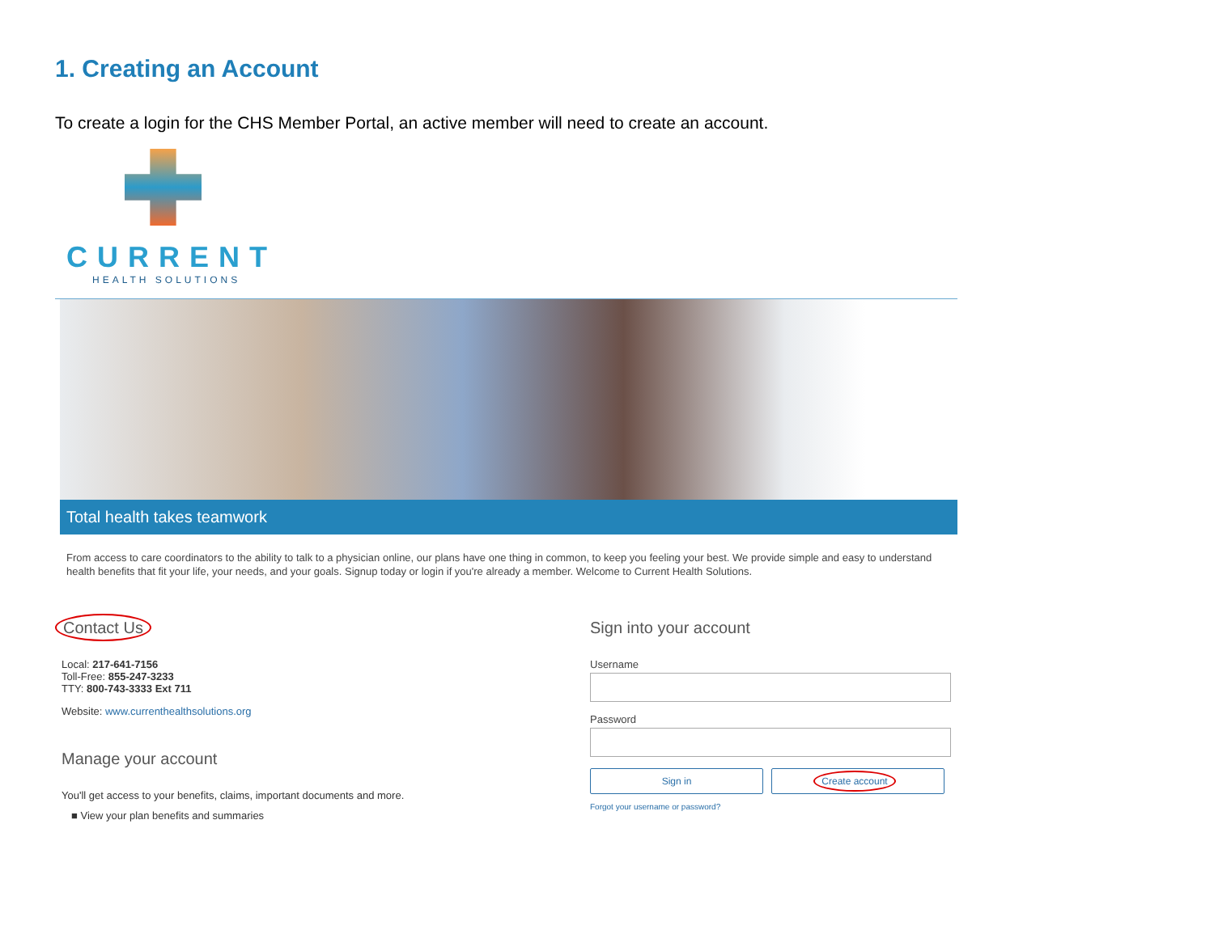1. Creating an Account
To create a login for the CHS Member Portal, an active member will need to create an account.
CURRENT
HEALTH SOLUTIONS
Total health takes teamwork
From access to care coordinators to the ability to talk to a physician online, our plans have one thing in common, to keep you feeling your best. We provide simple and easy to understand health benefits that fit your life, your needs, and your goals. Signup today or login if you're already a member. Welcome to Current Health Solutions.
Contact Us
Local: 217-641-7156
Toll-Free: 855-247-3233
TTY: 800-743-3333 Ext 711
Website: www.currenthealthsolutions.org
Manage your account
You'll get access to your benefits, claims, important documents and more.
■ View your plan benefits and summaries
Sign into your account
Username
Password
Sign in
Create account
Forgot your username or password?